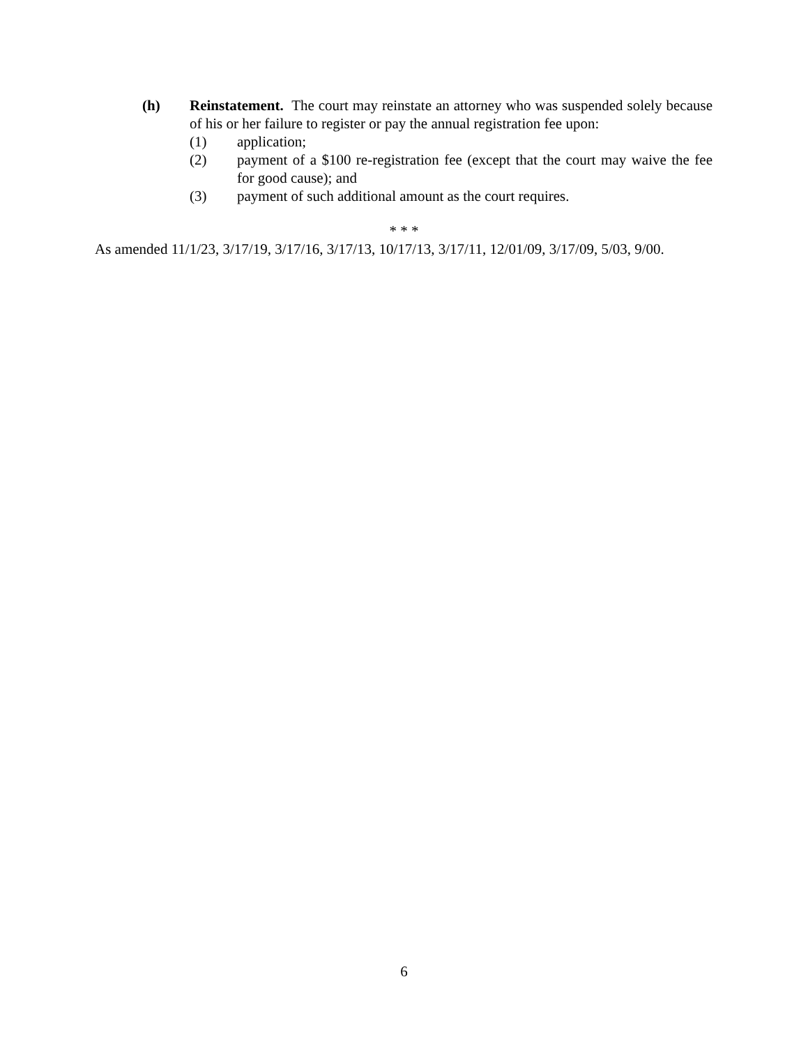(h) Reinstatement. The court may reinstate an attorney who was suspended solely because of his or her failure to register or pay the annual registration fee upon:
(1) application;
(2) payment of a $100 re-registration fee (except that the court may waive the fee for good cause); and
(3) payment of such additional amount as the court requires.
* * *
As amended 11/1/23, 3/17/19, 3/17/16, 3/17/13, 10/17/13, 3/17/11, 12/01/09, 3/17/09, 5/03, 9/00.
6